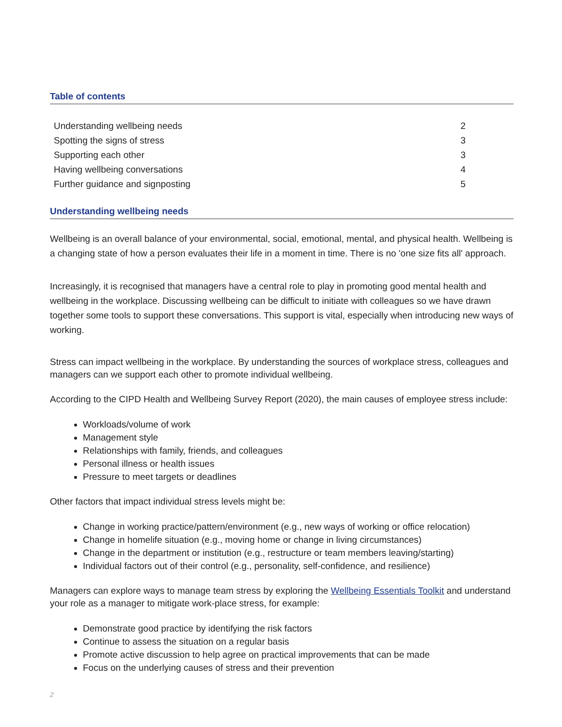Table of contents
| Understanding wellbeing needs | 2 |
| Spotting the signs of stress | 3 |
| Supporting each other | 3 |
| Having wellbeing conversations | 4 |
| Further guidance and signposting | 5 |
Understanding wellbeing needs
Wellbeing is an overall balance of your environmental, social, emotional, mental, and physical health. Wellbeing is a changing state of how a person evaluates their life in a moment in time. There is no 'one size fits all' approach.
Increasingly, it is recognised that managers have a central role to play in promoting good mental health and wellbeing in the workplace. Discussing wellbeing can be difficult to initiate with colleagues so we have drawn together some tools to support these conversations. This support is vital, especially when introducing new ways of working.
Stress can impact wellbeing in the workplace. By understanding the sources of workplace stress, colleagues and managers can we support each other to promote individual wellbeing.
According to the CIPD Health and Wellbeing Survey Report (2020), the main causes of employee stress include:
Workloads/volume of work
Management style
Relationships with family, friends, and colleagues
Personal illness or health issues
Pressure to meet targets or deadlines
Other factors that impact individual stress levels might be:
Change in working practice/pattern/environment (e.g., new ways of working or office relocation)
Change in homelife situation (e.g., moving home or change in living circumstances)
Change in the department or institution (e.g., restructure or team members leaving/starting)
Individual factors out of their control (e.g., personality, self-confidence, and resilience)
Managers can explore ways to manage team stress by exploring the Wellbeing Essentials Toolkit and understand your role as a manager to mitigate work-place stress, for example:
Demonstrate good practice by identifying the risk factors
Continue to assess the situation on a regular basis
Promote active discussion to help agree on practical improvements that can be made
Focus on the underlying causes of stress and their prevention
2